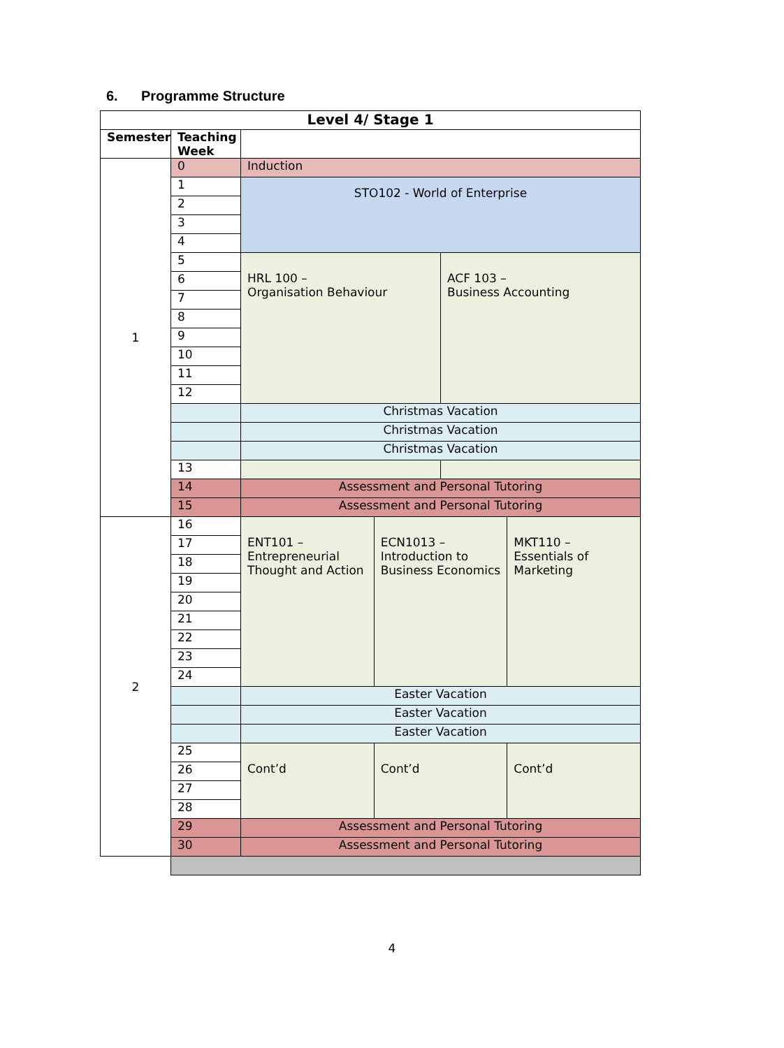6. Programme Structure
| Level 4/ Stage 1 | | | | | |
| --- | --- | --- | --- | --- | --- |
| Semester | Teaching Week | | | | |
| 1 | 0 | Induction | | | |
| | 1 | STO102 - World of Enterprise | | | |
| | 2 | | | | |
| | 3 | | | | |
| | 4 | | | | |
| | 5 | HRL 100 – Organisation Behaviour | | ACF 103 – Business Accounting | |
| | 6 | | | | |
| | 7 | | | | |
| | 8 | | | | |
| | 9 | | | | |
| | 10 | | | | |
| | 11 | | | | |
| | 12 | | | | |
| | | Christmas Vacation | | | |
| | | Christmas Vacation | | | |
| | | Christmas Vacation | | | |
| | 13 | | | | |
| | 14 | Assessment and Personal Tutoring | | | |
| | 15 | Assessment and Personal Tutoring | | | |
| 2 | 16 | ENT101 – Entrepreneurial Thought and Action | ECN1013 – Introduction to Business Economics | | MKT110 – Essentials of Marketing |
| | 17 | | | | |
| | 18 | | | | |
| | 19 | | | | |
| | 20 | | | | |
| | 21 | | | | |
| | 22 | | | | |
| | 23 | | | | |
| | 24 | | | | |
| | | Easter Vacation | | | |
| | | Easter Vacation | | | |
| | | Easter Vacation | | | |
| | 25 | Cont’d | Cont’d | | Cont’d |
| | 26 | | | | |
| | 27 | | | | |
| | 28 | | | | |
| | 29 | Assessment and Personal Tutoring | | | |
| | 30 | Assessment and Personal Tutoring | | | |
4